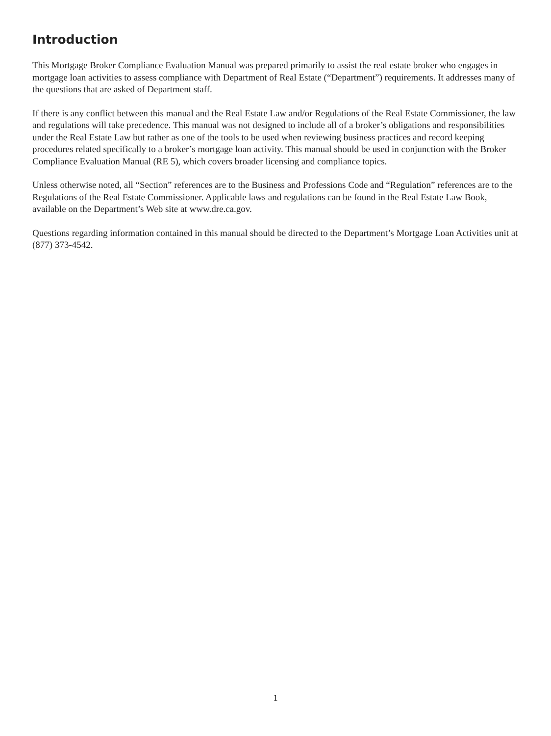Introduction
This Mortgage Broker Compliance Evaluation Manual was prepared primarily to assist the real estate broker who engages in mortgage loan activities to assess compliance with Department of Real Estate (“Department”) requirements. It addresses many of the questions that are asked of Department staff.
If there is any conflict between this manual and the Real Estate Law and/or Regulations of the Real Estate Commissioner, the law and regulations will take precedence. This manual was not designed to include all of a broker’s obligations and responsibilities under the Real Estate Law but rather as one of the tools to be used when reviewing business practices and record keeping procedures related specifically to a broker’s mortgage loan activity. This manual should be used in conjunction with the Broker Compliance Evaluation Manual (RE 5), which covers broader licensing and compliance topics.
Unless otherwise noted, all “Section” references are to the Business and Professions Code and “Regulation” references are to the Regulations of the Real Estate Commissioner. Applicable laws and regulations can be found in the Real Estate Law Book, available on the Department’s Web site at www.dre.ca.gov.
Questions regarding information contained in this manual should be directed to the Department’s Mortgage Loan Activities unit at (877) 373-4542.
1